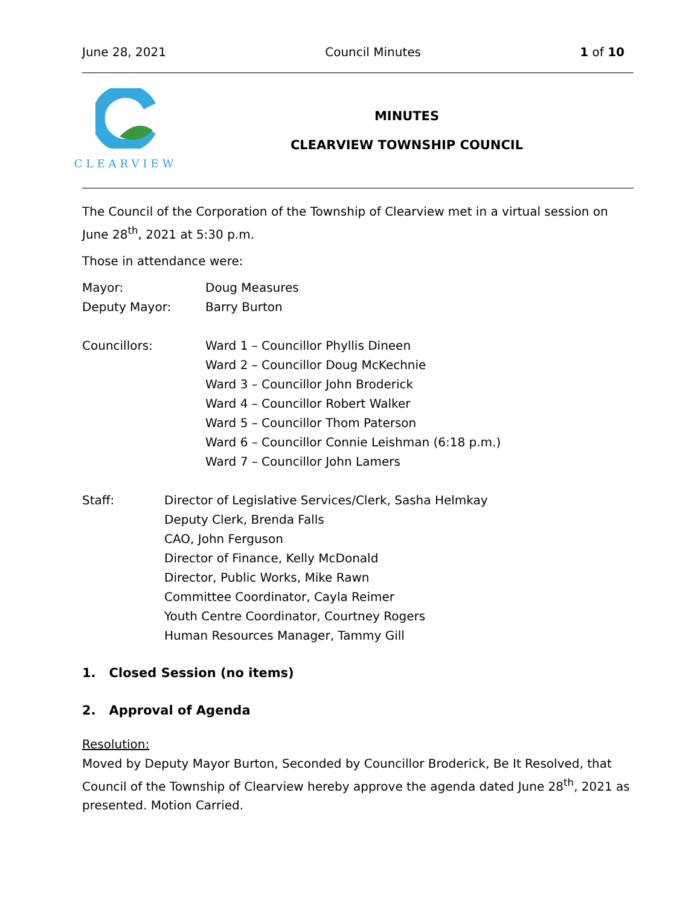June 28, 2021 Council Minutes 1 of 10
CLEARVIEW
MINUTES
CLEARVIEW TOWNSHIP COUNCIL
The Council of the Corporation of the Township of Clearview met in a virtual session on June 28<sup>th</sup>, 2021 at 5:30 p.m.
Those in attendance were:
Mayor: Doug Measures
Deputy Mayor: Barry Burton
Councillors: Ward 1 – Councillor Phyllis Dineen
Ward 2 – Councillor Doug McKechnie
Ward 3 – Councillor John Broderick
Ward 4 – Councillor Robert Walker
Ward 5 – Councillor Thom Paterson
Ward 6 – Councillor Connie Leishman (6:18 p.m.)
Ward 7 – Councillor John Lamers
Staff: Director of Legislative Services/Clerk, Sasha Helmkay
Deputy Clerk, Brenda Falls
CAO, John Ferguson
Director of Finance, Kelly McDonald
Director, Public Works, Mike Rawn
Committee Coordinator, Cayla Reimer
Youth Centre Coordinator, Courtney Rogers
Human Resources Manager, Tammy Gill
1. Closed Session (no items)
2. Approval of Agenda
Resolution:
Moved by Deputy Mayor Burton, Seconded by Councillor Broderick, Be It Resolved, that Council of the Township of Clearview hereby approve the agenda dated June 28<sup>th</sup>, 2021 as presented. Motion Carried.